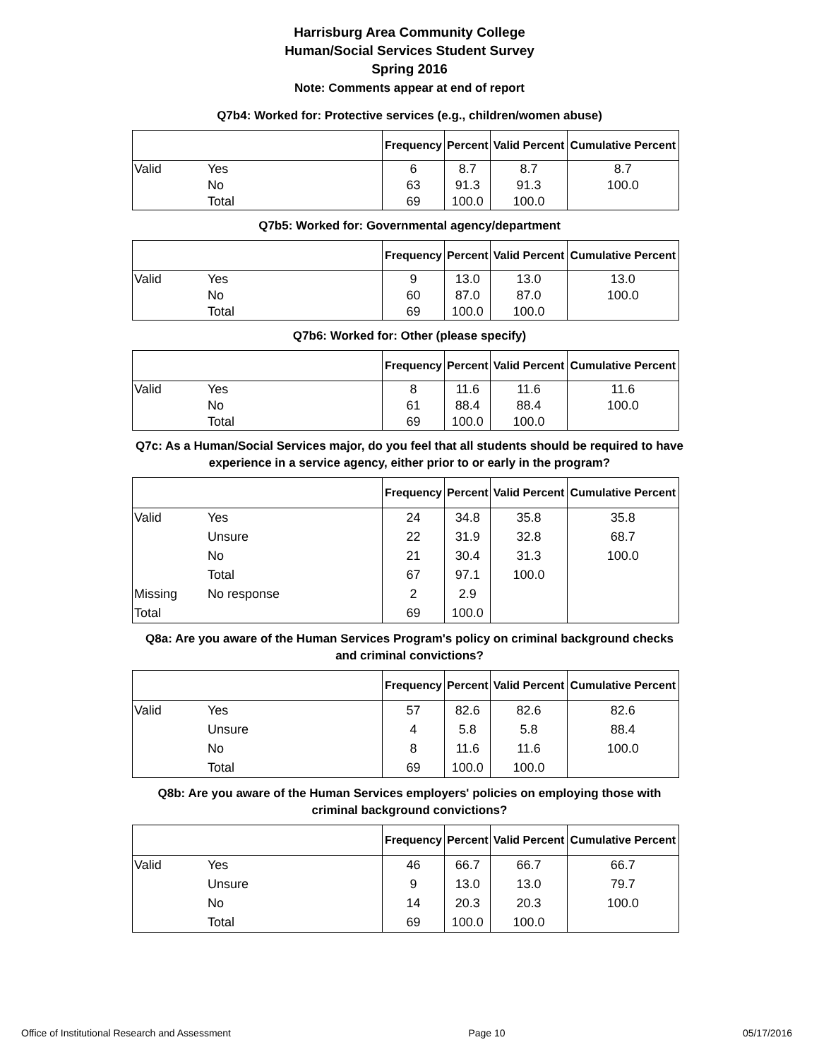Harrisburg Area Community College
Human/Social Services Student Survey
Spring 2016
Note: Comments appear at end of report
Q7b4: Worked for: Protective services (e.g., children/women abuse)
| | | Frequency | Percent | Valid Percent | Cumulative Percent |
| --- | --- | --- | --- | --- | --- |
| Valid | Yes | 6 | 8.7 | 8.7 | 8.7 |
| | No | 63 | 91.3 | 91.3 | 100.0 |
| | Total | 69 | 100.0 | 100.0 | |
Q7b5: Worked for: Governmental agency/department
| | | Frequency | Percent | Valid Percent | Cumulative Percent |
| --- | --- | --- | --- | --- | --- |
| Valid | Yes | 9 | 13.0 | 13.0 | 13.0 |
| | No | 60 | 87.0 | 87.0 | 100.0 |
| | Total | 69 | 100.0 | 100.0 | |
Q7b6: Worked for: Other (please specify)
| | | Frequency | Percent | Valid Percent | Cumulative Percent |
| --- | --- | --- | --- | --- | --- |
| Valid | Yes | 8 | 11.6 | 11.6 | 11.6 |
| | No | 61 | 88.4 | 88.4 | 100.0 |
| | Total | 69 | 100.0 | 100.0 | |
Q7c: As a Human/Social Services major, do you feel that all students should be required to have experience in a service agency, either prior to or early in the program?
| | | Frequency | Percent | Valid Percent | Cumulative Percent |
| --- | --- | --- | --- | --- | --- |
| Valid | Yes | 24 | 34.8 | 35.8 | 35.8 |
| | Unsure | 22 | 31.9 | 32.8 | 68.7 |
| | No | 21 | 30.4 | 31.3 | 100.0 |
| | Total | 67 | 97.1 | 100.0 | |
| Missing | No response | 2 | 2.9 | | |
| Total | | 69 | 100.0 | | |
Q8a: Are you aware of the Human Services Program's policy on criminal background checks and criminal convictions?
| | | Frequency | Percent | Valid Percent | Cumulative Percent |
| --- | --- | --- | --- | --- | --- |
| Valid | Yes | 57 | 82.6 | 82.6 | 82.6 |
| | Unsure | 4 | 5.8 | 5.8 | 88.4 |
| | No | 8 | 11.6 | 11.6 | 100.0 |
| | Total | 69 | 100.0 | 100.0 | |
Q8b: Are you aware of the Human Services employers' policies on employing those with criminal background convictions?
| | | Frequency | Percent | Valid Percent | Cumulative Percent |
| --- | --- | --- | --- | --- | --- |
| Valid | Yes | 46 | 66.7 | 66.7 | 66.7 |
| | Unsure | 9 | 13.0 | 13.0 | 79.7 |
| | No | 14 | 20.3 | 20.3 | 100.0 |
| | Total | 69 | 100.0 | 100.0 | |
Office of Institutional Research and Assessment Page 10 05/17/2016